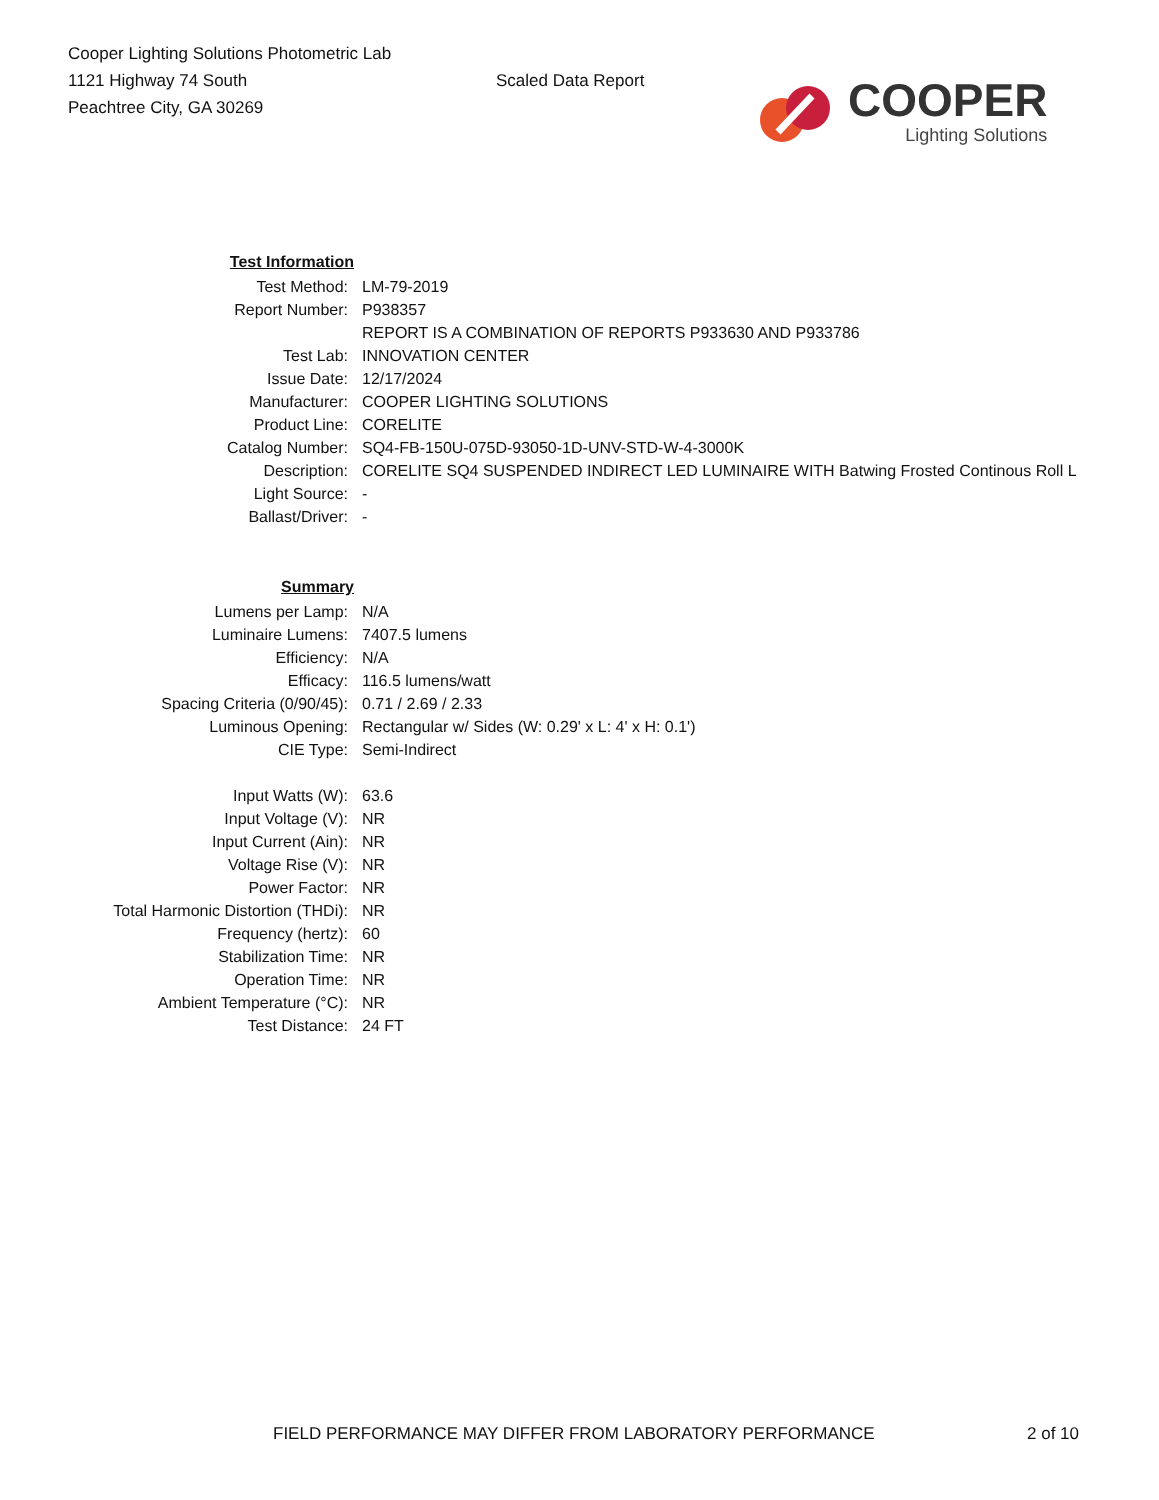Cooper Lighting Solutions Photometric Lab
1121 Highway 74 South
Peachtree City, GA 30269
Scaled Data Report
COOPER
Lighting Solutions
| Test Information | |
| Test Method: | LM-79-2019 |
| Report Number: | P938357 |
| | REPORT IS A COMBINATION OF REPORTS P933630 AND P933786 |
| Test Lab: | INNOVATION CENTER |
| Issue Date: | 12/17/2024 |
| Manufacturer: | COOPER LIGHTING SOLUTIONS |
| Product Line: | CORELITE |
| Catalog Number: | SQ4-FB-150U-075D-93050-1D-UNV-STD-W-4-3000K |
| Description: | CORELITE SQ4 SUSPENDED INDIRECT LED LUMINAIRE WITH Batwing Frosted Continous Roll L |
| Light Source: | - |
| Ballast/Driver: | - |
| Summary | |
| Lumens per Lamp: | N/A |
| Luminaire Lumens: | 7407.5 lumens |
| Efficiency: | N/A |
| Efficacy: | 116.5 lumens/watt |
| Spacing Criteria (0/90/45): | 0.71 / 2.69 / 2.33 |
| Luminous Opening: | Rectangular w/ Sides (W: 0.29' x L: 4' x H: 0.1') |
| CIE Type: | Semi-Indirect |
| Input Watts (W): | 63.6 |
| Input Voltage (V): | NR |
| Input Current (Ain): | NR |
| Voltage Rise (V): | NR |
| Power Factor: | NR |
| Total Harmonic Distortion (THDi): | NR |
| Frequency (hertz): | 60 |
| Stabilization Time: | NR |
| Operation Time: | NR |
| Ambient Temperature (°C): | NR |
| Test Distance: | 24 FT |
FIELD PERFORMANCE MAY DIFFER FROM LABORATORY PERFORMANCE 2 of 10